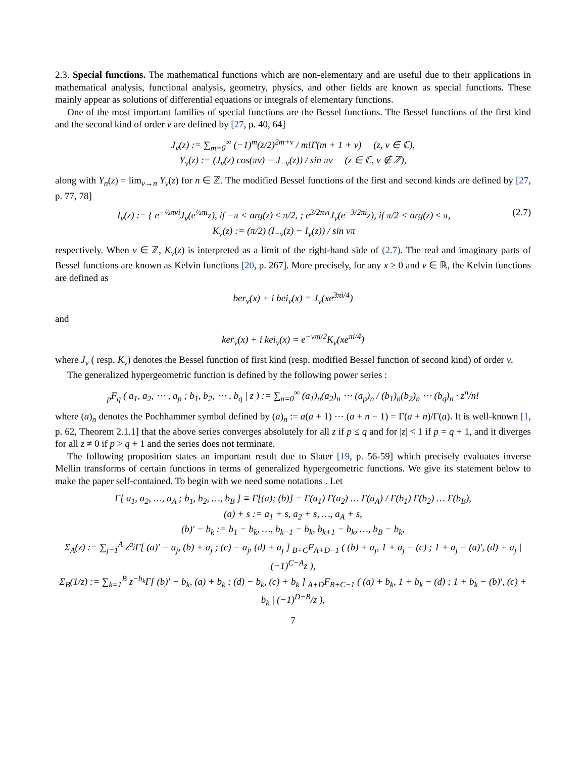2.3. Special functions. The mathematical functions which are non-elementary and are useful due to their applications in mathematical analysis, functional analysis, geometry, physics, and other fields are known as special functions. These mainly appear as solutions of differential equations or integrals of elementary functions.
One of the most important families of special functions are the Bessel functions. The Bessel functions of the first kind and the second kind of order ν are defined by [27, p. 40, 64]
J<sub>ν</sub>(z) := ∑<sub>m=0</sub><sup>∞</sup> (−1)<sup>m</sup>(z/2)<sup>2m+ν</sup> / m!Γ(m + 1 + ν) (z, ν ∈ ℂ),
Y<sub>ν</sub>(z) := (J<sub>ν</sub>(z) cos(πν) − J<sub>−ν</sub>(z)) / sin πν (z ∈ ℂ, ν ∉ ℤ),
along with Y<sub>n</sub>(z) = lim<sub>ν→n</sub> Y<sub>ν</sub>(z) for n ∈ ℤ. The modified Bessel functions of the first and second kinds are defined by [27, p. 77, 78]
I<sub>ν</sub>(z) := { e<sup>−½πνi</sup>J<sub>ν</sub>(e<sup>½πi</sup>z), if −π < arg(z) ≤ π/2, ; e<sup>3/2πνi</sup>J<sub>ν</sub>(e<sup>−3/2πi</sup>z), if π/2 < arg(z) ≤ π,
K<sub>ν</sub>(z) := (π/2) (I<sub>−ν</sub>(z) − I<sub>ν</sub>(z)) / sin νπ (2.7)
respectively. When ν ∈ ℤ, K<sub>ν</sub>(z) is interpreted as a limit of the right-hand side of (2.7). The real and imaginary parts of Bessel functions are known as Kelvin functions [20, p. 267]. More precisely, for any x ≥ 0 and ν ∈ ℝ, the Kelvin functions are defined as
ber<sub>ν</sub>(x) + i bei<sub>ν</sub>(x) = J<sub>ν</sub>(xe<sup>3πi/4</sup>)
and
ker<sub>ν</sub>(x) + i kei<sub>ν</sub>(x) = e<sup>−νπi/2</sup>K<sub>ν</sub>(xe<sup>πi/4</sup>)
where J<sub>ν</sub> ( resp. K<sub>ν</sub>) denotes the Bessel function of first kind (resp. modified Bessel function of second kind) of order ν.
The generalized hypergeometric function is defined by the following power series :
<sub>p</sub>F<sub>q</sub> ( a<sub>1</sub>, a<sub>2</sub>, ⋯ , a<sub>p</sub> ; b<sub>1</sub>, b<sub>2</sub>, ⋯ , b<sub>q</sub> | z ) := ∑<sub>n=0</sub><sup>∞</sup> (a<sub>1</sub>)<sub>n</sub>(a<sub>2</sub>)<sub>n</sub> ⋯ (a<sub>p</sub>)<sub>n</sub> / (b<sub>1</sub>)<sub>n</sub>(b<sub>2</sub>)<sub>n</sub> ⋯ (b<sub>q</sub>)<sub>n</sub> · z<sup>n</sup>/n!
where (a)<sub>n</sub> denotes the Pochhammer symbol defined by (a)<sub>n</sub> := a(a + 1) ⋯ (a + n − 1) = Γ(a + n)/Γ(a). It is well-known [1, p. 62, Theorem 2.1.1] that the above series converges absolutely for all z if p ≤ q and for |z| < 1 if p = q + 1, and it diverges for all z ≠ 0 if p > q + 1 and the series does not terminate.
The following proposition states an important result due to Slater [19, p. 56-59] which precisely evaluates inverse Mellin transforms of certain functions in terms of generalized hypergeometric functions. We give its statement below to make the paper self-contained. To begin with we need some notations . Let
Γ[ a<sub>1</sub>, a<sub>2</sub>, …, a<sub>A</sub> ; b<sub>1</sub>, b<sub>2</sub>, …, b<sub>B</sub> ] ≡ Γ[(a); (b)] = Γ(a<sub>1</sub>) Γ(a<sub>2</sub>) … Γ(a<sub>A</sub>) / Γ(b<sub>1</sub>) Γ(b<sub>2</sub>) … Γ(b<sub>B</sub>),
(a) + s := a<sub>1</sub> + s, a<sub>2</sub> + s, …, a<sub>A</sub> + s,
(b)′ − b<sub>k</sub> := b<sub>1</sub> − b<sub>k</sub>, …, b<sub>k−1</sub> − b<sub>k</sub>, b<sub>k+1</sub> − b<sub>k</sub>, …, b<sub>B</sub> − b<sub>k</sub>,
Σ<sub>A</sub>(z) := ∑<sub>j=1</sub><sup>A</sup> z<sup>a<sub>j</sub></sup>Γ[ (a)′ − a<sub>j</sub>, (b) + a<sub>j</sub> ; (c) − a<sub>j</sub>, (d) + a<sub>j</sub> ] <sub>B+C</sub>F<sub>A+D−1</sub> ( (b) + a<sub>j</sub>, 1 + a<sub>j</sub> − (c) ; 1 + a<sub>j</sub> − (a)′, (d) + a<sub>j</sub> | (−1)<sup>C−A</sup>z ),
Σ<sub>B</sub>(1/z) := ∑<sub>k=1</sub><sup>B</sup> z<sup>−b<sub>k</sub></sup>Γ[ (b)′ − b<sub>k</sub>, (a) + b<sub>k</sub> ; (d) − b<sub>k</sub>, (c) + b<sub>k</sub> ] <sub>A+D</sub>F<sub>B+C−1</sub> ( (a) + b<sub>k</sub>, 1 + b<sub>k</sub> − (d) ; 1 + b<sub>k</sub> − (b)′, (c) + b<sub>k</sub> | (−1)<sup>D−B</sup>/z ),
7